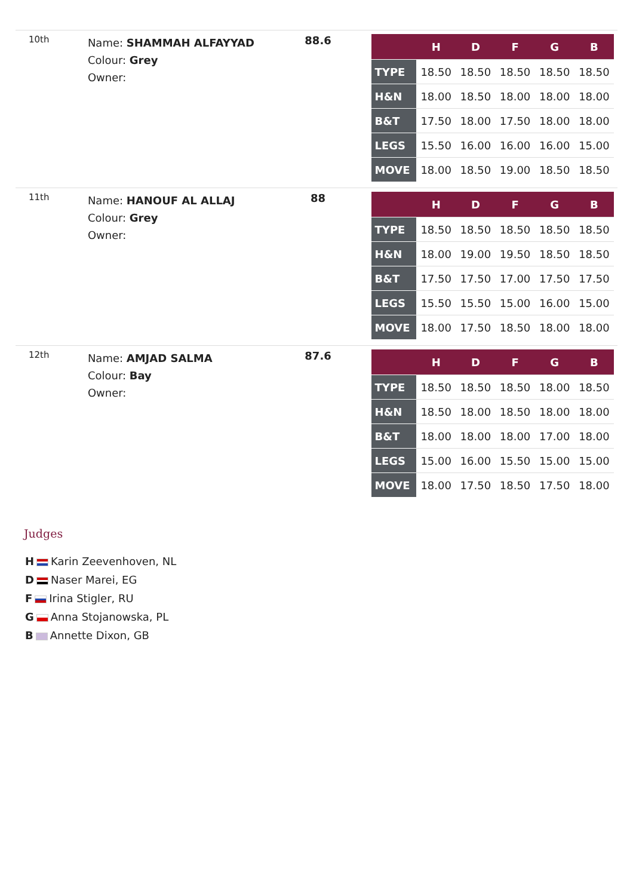10th
Name: SHAMMAH ALFAYYAD
Colour: Grey
Owner:
88.6
| | H | D | F | G | B |
| --- | --- | --- | --- | --- | --- |
| TYPE | 18.50 | 18.50 | 18.50 | 18.50 | 18.50 |
| H&N | 18.00 | 18.50 | 18.00 | 18.00 | 18.00 |
| B&T | 17.50 | 18.00 | 17.50 | 18.00 | 18.00 |
| LEGS | 15.50 | 16.00 | 16.00 | 16.00 | 15.00 |
| MOVE | 18.00 | 18.50 | 19.00 | 18.50 | 18.50 |
11th
Name: HANOUF AL ALLAJ
Colour: Grey
Owner:
88
| | H | D | F | G | B |
| --- | --- | --- | --- | --- | --- |
| TYPE | 18.50 | 18.50 | 18.50 | 18.50 | 18.50 |
| H&N | 18.00 | 19.00 | 19.50 | 18.50 | 18.50 |
| B&T | 17.50 | 17.50 | 17.00 | 17.50 | 17.50 |
| LEGS | 15.50 | 15.50 | 15.00 | 16.00 | 15.00 |
| MOVE | 18.00 | 17.50 | 18.50 | 18.00 | 18.00 |
12th
Name: AMJAD SALMA
Colour: Bay
Owner:
87.6
| | H | D | F | G | B |
| --- | --- | --- | --- | --- | --- |
| TYPE | 18.50 | 18.50 | 18.50 | 18.00 | 18.50 |
| H&N | 18.50 | 18.00 | 18.50 | 18.00 | 18.00 |
| B&T | 18.00 | 18.00 | 18.00 | 17.00 | 18.00 |
| LEGS | 15.00 | 16.00 | 15.50 | 15.00 | 15.00 |
| MOVE | 18.00 | 17.50 | 18.50 | 17.50 | 18.00 |
Judges
H Karin Zeevenhoven, NL
D Naser Marei, EG
F Irina Stigler, RU
G Anna Stojanowska, PL
B Annette Dixon, GB